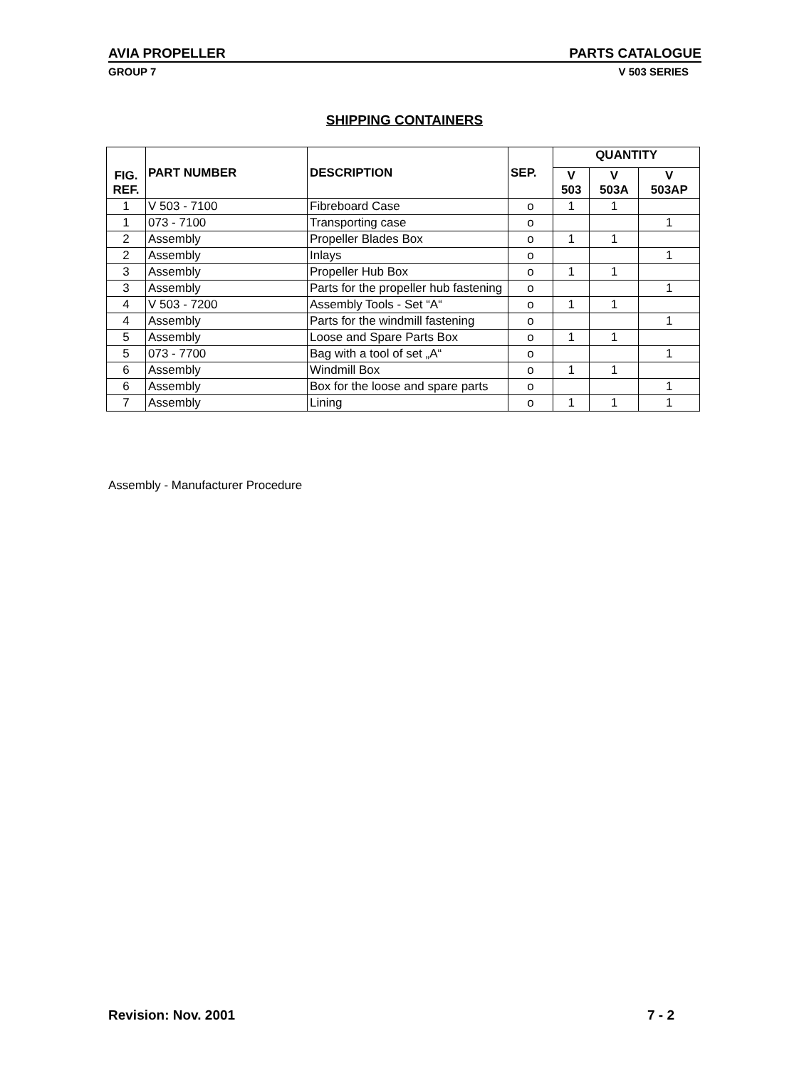AVIA PROPELLER PARTS CATALOGUE
GROUP 7 V 503 SERIES
SHIPPING CONTAINERS
| FIG. REF. | PART NUMBER | DESCRIPTION | SEP. | QUANTITY | | |
| --- | --- | --- | --- | --- | --- | --- |
| | | | | V 503 | V 503A | V 503AP |
| 1 | V 503 - 7100 | Fibreboard Case | o | 1 | 1 | |
| 1 | 073 - 7100 | Transporting case | o | | | 1 |
| 2 | Assembly | Propeller Blades Box | o | 1 | 1 | |
| 2 | Assembly | Inlays | o | | | 1 |
| 3 | Assembly | Propeller Hub Box | o | 1 | 1 | |
| 3 | Assembly | Parts for the propeller hub fastening | o | | | 1 |
| 4 | V 503 - 7200 | Assembly Tools - Set “A“ | o | 1 | 1 | |
| 4 | Assembly | Parts for the windmill fastening | o | | | 1 |
| 5 | Assembly | Loose and Spare Parts Box | o | 1 | 1 | |
| 5 | 073 - 7700 | Bag with a tool of set „A“ | o | | | 1 |
| 6 | Assembly | Windmill Box | o | 1 | 1 | |
| 6 | Assembly | Box for the loose and spare parts | o | | | 1 |
| 7 | Assembly | Lining | o | 1 | 1 | 1 |
Assembly - Manufacturer Procedure
Revision: Nov. 2001 7 - 2